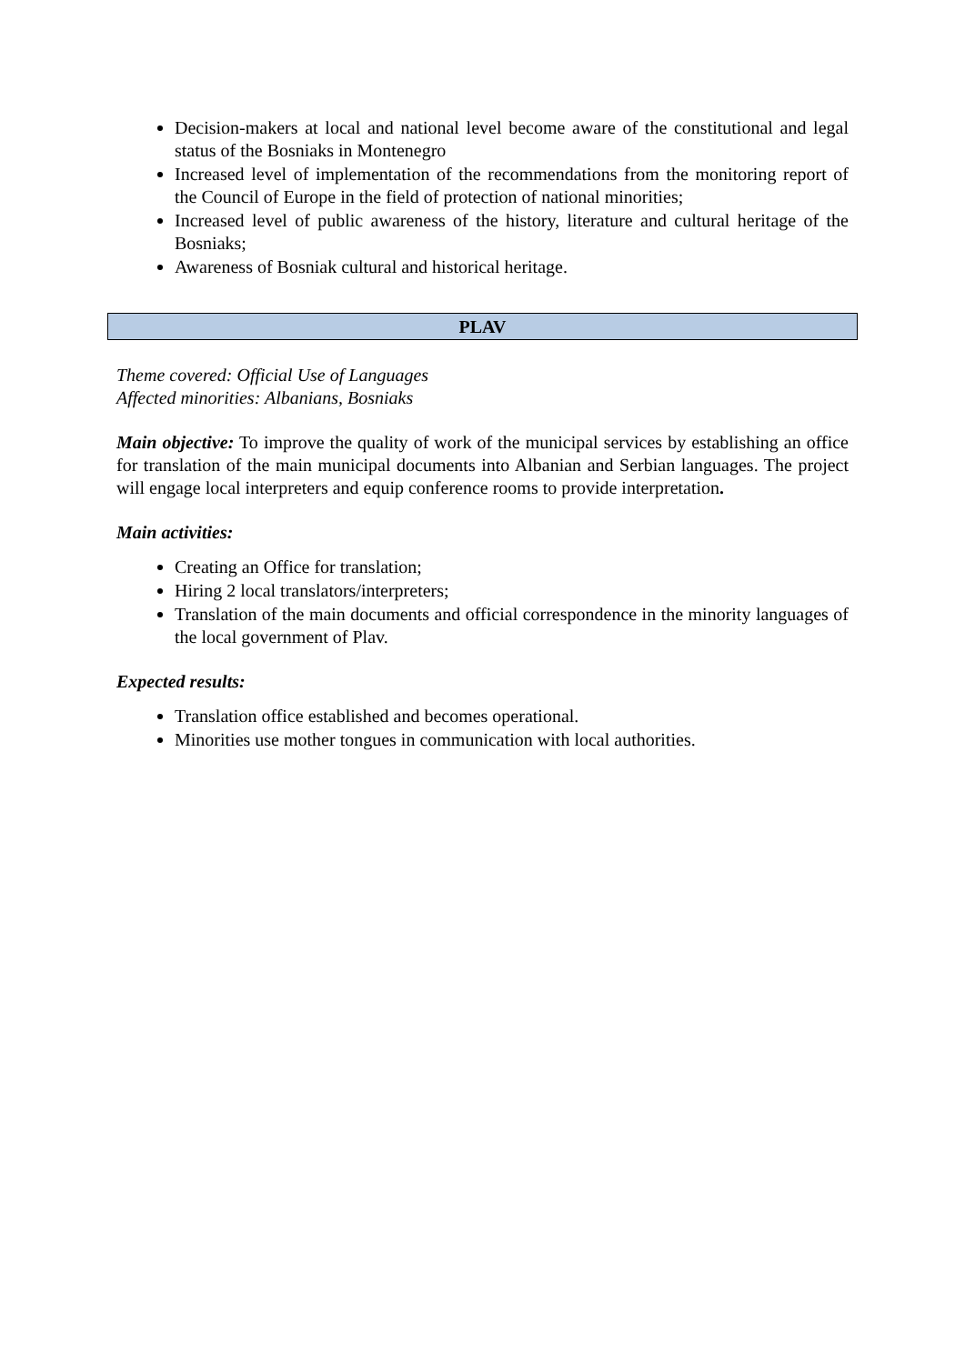Decision-makers at local and national level become aware of the constitutional and legal status of the Bosniaks in Montenegro
Increased level of implementation of the recommendations from the monitoring report of the Council of Europe in the field of protection of national minorities;
Increased level of public awareness of the history, literature and cultural heritage of the Bosniaks;
Awareness of Bosniak cultural and historical heritage.
PLAV
Theme covered: Official Use of Languages
Affected minorities: Albanians, Bosniaks
Main objective: To improve the quality of work of the municipal services by establishing an office for translation of the main municipal documents into Albanian and Serbian languages. The project will engage local interpreters and equip conference rooms to provide interpretation.
Main activities:
Creating an Office for translation;
Hiring 2 local translators/interpreters;
Translation of the main documents and official correspondence in the minority languages of the local government of Plav.
Expected results:
Translation office established and becomes operational.
Minorities use mother tongues in communication with local authorities.